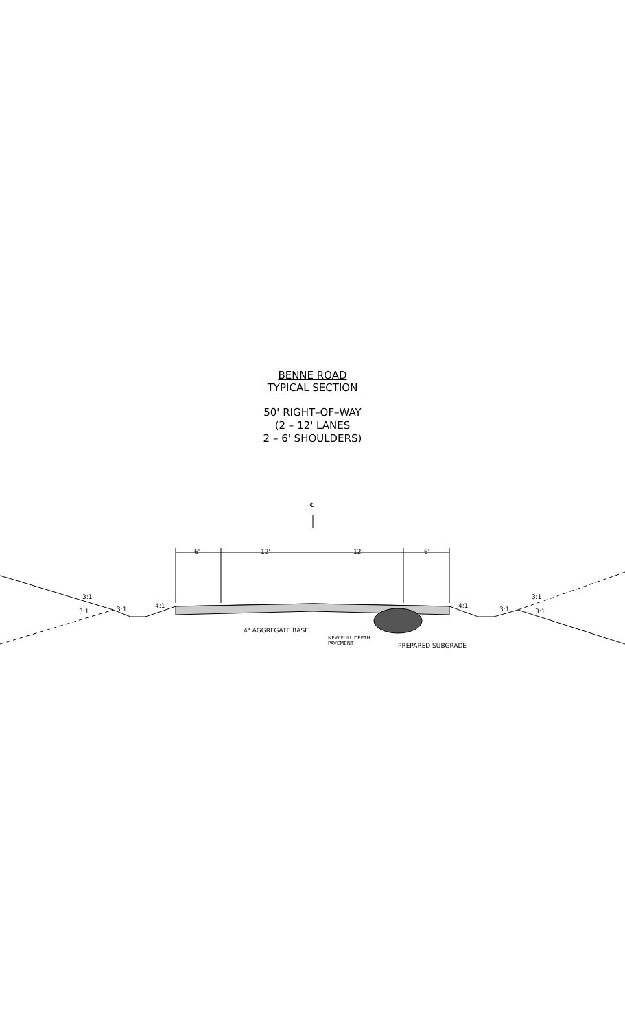BENNE ROAD
TYPICAL SECTION
50' RIGHT–OF–WAY
(2 – 12' LANES
2 – 6' SHOULDERS)
℄
6' 12' 12' 6'
3:1
3:1 3:1 4:1 4:1 3:1
3:1
3:1
4" AGGREGATE BASE
NEW FULL DEPTH
PAVEMENT PREPARED SUBGRADE